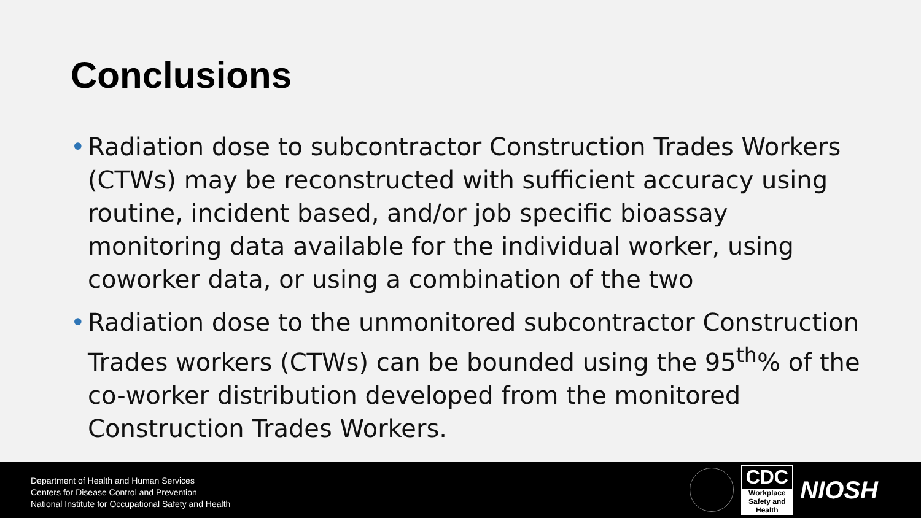Conclusions
• Radiation dose to subcontractor Construction Trades Workers (CTWs) may be reconstructed with sufficient accuracy using routine, incident based, and/or job specific bioassay monitoring data available for the individual worker, using coworker data, or using a combination of the two
• Radiation dose to the unmonitored subcontractor Construction Trades workers (CTWs) can be bounded using the 95<sup>th</sup>% of the co-worker distribution developed from the monitored Construction Trades Workers.
Department of Health and Human Services
Centers for Disease Control and Prevention
National Institute for Occupational Safety and Health
CDC
Workplace
Safety and Health
NIOSH